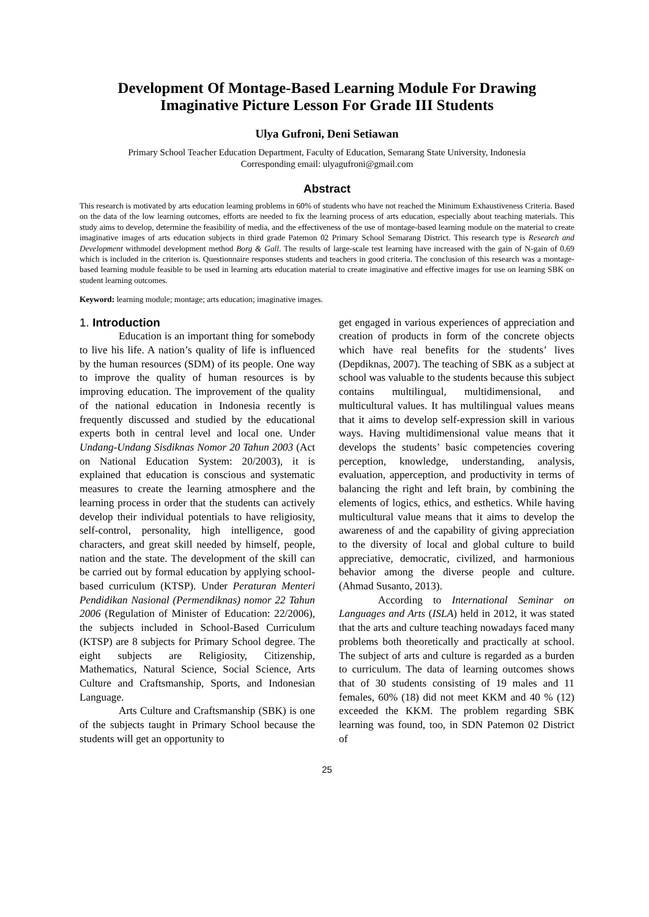Development Of Montage-Based Learning Module For Drawing Imaginative Picture Lesson For Grade III Students
Ulya Gufroni, Deni Setiawan
Primary School Teacher Education Department, Faculty of Education, Semarang State University, Indonesia
Corresponding email: ulyagufroni@gmail.com
Abstract
This research is motivated by arts education learning problems in 60% of students who have not reached the Minimum Exhaustiveness Criteria. Based on the data of the low learning outcomes, efforts are needed to fix the learning process of arts education, especially about teaching materials. This study aims to develop, determine the feasibility of media, and the effectiveness of the use of montage-based learning module on the material to create imaginative images of arts education subjects in third grade Patemon 02 Primary School Semarang District. This research type is Research and Development withmodel development method Borg & Gall. The results of large-scale test learning have increased with the gain of N-gain of 0.69 which is included in the criterion is. Questionnaire responses students and teachers in good criteria. The conclusion of this research was a montage-based learning module feasible to be used in learning arts education material to create imaginative and effective images for use on learning SBK on student learning outcomes.
Keyword: learning module; montage; arts education; imaginative images.
1. Introduction
Education is an important thing for somebody to live his life. A nation’s quality of life is influenced by the human resources (SDM) of its people. One way to improve the quality of human resources is by improving education. The improvement of the quality of the national education in Indonesia recently is frequently discussed and studied by the educational experts both in central level and local one. Under Undang-Undang Sisdiknas Nomor 20 Tahun 2003 (Act on National Education System: 20/2003), it is explained that education is conscious and systematic measures to create the learning atmosphere and the learning process in order that the students can actively develop their individual potentials to have religiosity, self-control, personality, high intelligence, good characters, and great skill needed by himself, people, nation and the state. The development of the skill can be carried out by formal education by applying school-based curriculum (KTSP). Under Peraturan Menteri Pendidikan Nasional (Permendiknas) nomor 22 Tahun 2006 (Regulation of Minister of Education: 22/2006), the subjects included in School-Based Curriculum (KTSP) are 8 subjects for Primary School degree. The eight subjects are Religiosity, Citizenship, Mathematics, Natural Science, Social Science, Arts Culture and Craftsmanship, Sports, and Indonesian Language.
Arts Culture and Craftsmanship (SBK) is one of the subjects taught in Primary School because the students will get an opportunity to
get engaged in various experiences of appreciation and creation of products in form of the concrete objects which have real benefits for the students’ lives (Depdiknas, 2007). The teaching of SBK as a subject at school was valuable to the students because this subject contains multilingual, multidimensional, and multicultural values. It has multilingual values means that it aims to develop self-expression skill in various ways. Having multidimensional value means that it develops the students’ basic competencies covering perception, knowledge, understanding, analysis, evaluation, apperception, and productivity in terms of balancing the right and left brain, by combining the elements of logics, ethics, and esthetics. While having multicultural value means that it aims to develop the awareness of and the capability of giving appreciation to the diversity of local and global culture to build appreciative, democratic, civilized, and harmonious behavior among the diverse people and culture. (Ahmad Susanto, 2013).
According to International Seminar on Languages and Arts (ISLA) held in 2012, it was stated that the arts and culture teaching nowadays faced many problems both theoretically and practically at school. The subject of arts and culture is regarded as a burden to curriculum. The data of learning outcomes shows that of 30 students consisting of 19 males and 11 females, 60% (18) did not meet KKM and 40 % (12) exceeded the KKM. The problem regarding SBK learning was found, too, in SDN Patemon 02 District of
25